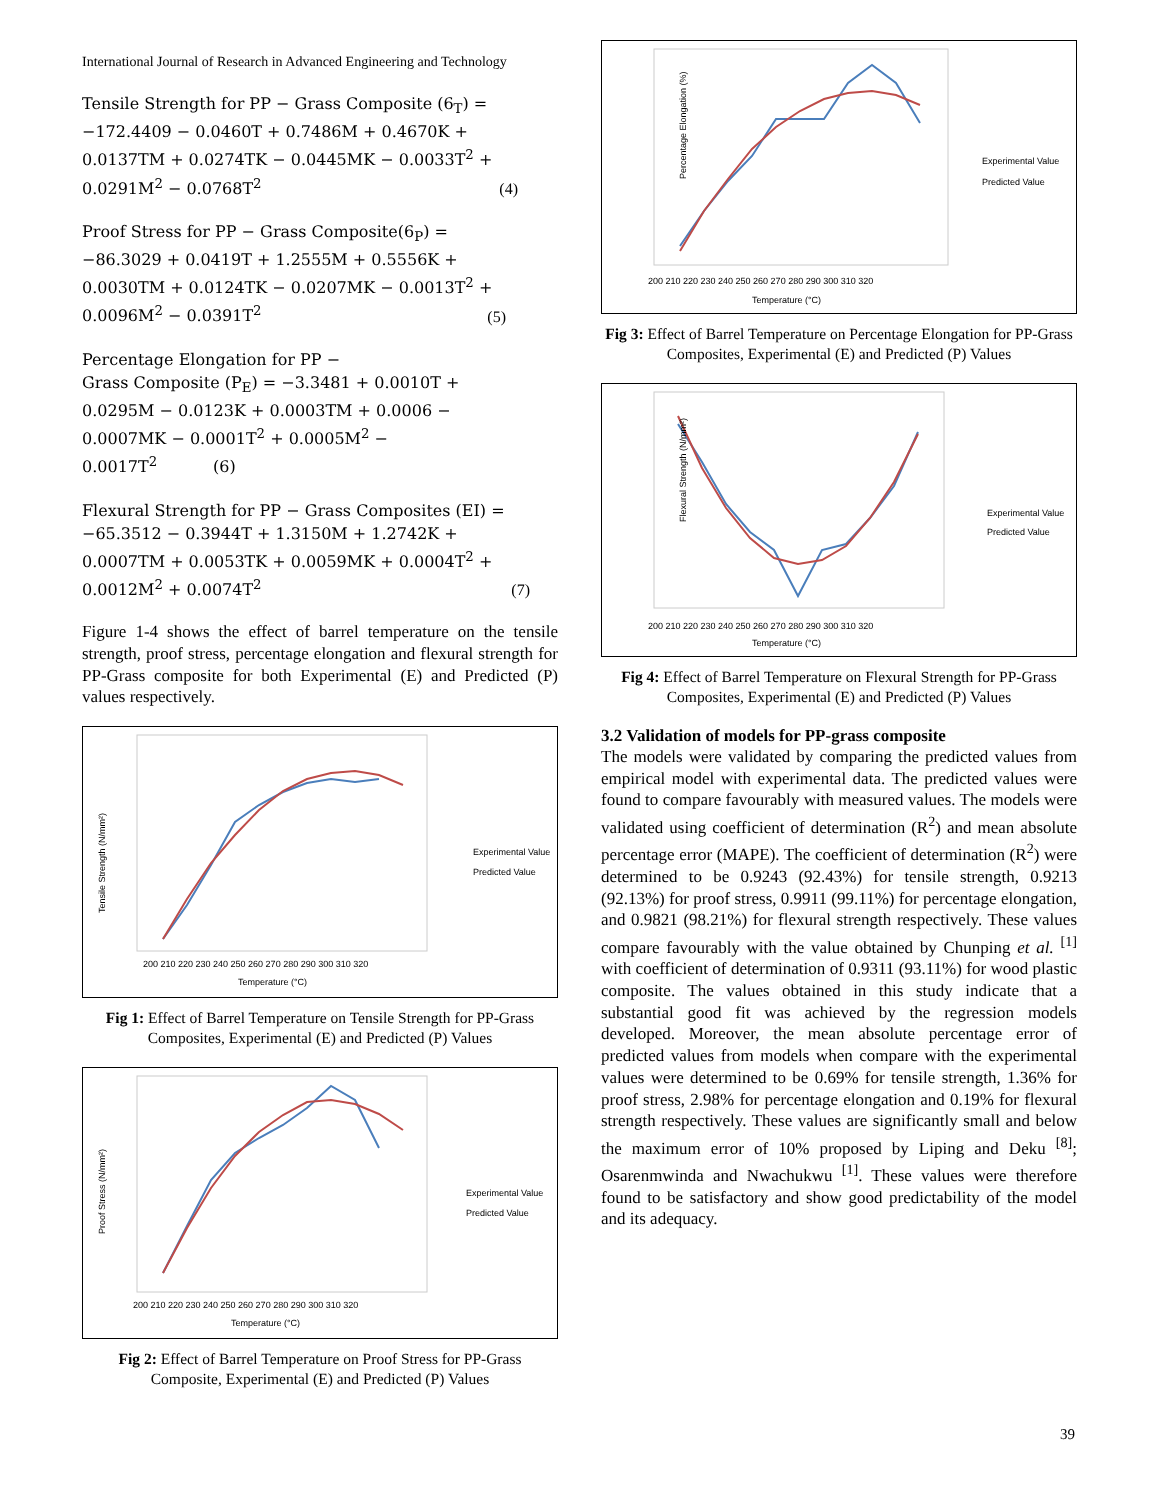International Journal of Research in Advanced Engineering and Technology
Tensile Strength for PP − Grass Composite (6<sub>T</sub>) =
−172.4409 − 0.0460T + 0.7486M + 0.4670K +
0.0137TM + 0.0274TK − 0.0445MK − 0.0033T<sup>2</sup> +
0.0291M<sup>2</sup> − 0.0768T<sup>2</sup>
(4)
Proof Stress for PP − Grass Composite(6<sub>P</sub>) =
−86.3029 + 0.0419T + 1.2555M + 0.5556K +
0.0030TM + 0.0124TK − 0.0207MK − 0.0013T<sup>2</sup> +
0.0096M<sup>2</sup> − 0.0391T<sup>2</sup>
(5)
Percentage Elongation for PP −
Grass Composite (P<sub>E</sub>) = −3.3481 + 0.0010T +
0.0295M − 0.0123K + 0.0003TM + 0.0006 −
0.0007MK − 0.0001T<sup>2</sup> + 0.0005M<sup>2</sup> −
0.0017T<sup>2</sup> (6)
Flexural Strength for PP − Grass Composites (EI) =
−65.3512 − 0.3944T + 1.3150M + 1.2742K +
0.0007TM + 0.0053TK + 0.0059MK + 0.0004T<sup>2</sup> +
0.0012M<sup>2</sup> + 0.0074T<sup>2</sup>
(7)
Figure 1-4 shows the effect of barrel temperature on the tensile strength, proof stress, percentage elongation and flexural strength for PP-Grass composite for both Experimental (E) and Predicted (P) values respectively.
Tensile Strength (N/mm²)
Temperature (°C)
200 210 220 230 240 250 260 270 280 290 300 310 320
Experimental Value
Predicted Value
Fig 1: Effect of Barrel Temperature on Tensile Strength for PP-Grass Composites, Experimental (E) and Predicted (P) Values
Proof Stress (N/mm²)
Temperature (°C)
200 210 220 230 240 250 260 270 280 290 300 310 320
Experimental Value
Predicted Value
Fig 2: Effect of Barrel Temperature on Proof Stress for PP-Grass Composite, Experimental (E) and Predicted (P) Values
Percentage Elongation (%)
Temperature (°C)
200 210 220 230 240 250 260 270 280 290 300 310 320
Experimental Value
Predicted Value
Fig 3: Effect of Barrel Temperature on Percentage Elongation for PP-Grass Composites, Experimental (E) and Predicted (P) Values
Flexural Strength (N/mm²)
Temperature (°C)
200 210 220 230 240 250 260 270 280 290 300 310 320
Experimental Value
Predicted Value
Fig 4: Effect of Barrel Temperature on Flexural Strength for PP-Grass Composites, Experimental (E) and Predicted (P) Values
3.2 Validation of models for PP-grass composite
The models were validated by comparing the predicted values from empirical model with experimental data. The predicted values were found to compare favourably with measured values. The models were validated using coefficient of determination (R<sup>2</sup>) and mean absolute percentage error (MAPE). The coefficient of determination (R<sup>2</sup>) were determined to be 0.9243 (92.43%) for tensile strength, 0.9213 (92.13%) for proof stress, 0.9911 (99.11%) for percentage elongation, and 0.9821 (98.21%) for flexural strength respectively. These values compare favourably with the value obtained by Chunping et al. <sup>[1]</sup> with coefficient of determination of 0.9311 (93.11%) for wood plastic composite. The values obtained in this study indicate that a substantial good fit was achieved by the regression models developed. Moreover, the mean absolute percentage error of predicted values from models when compare with the experimental values were determined to be 0.69% for tensile strength, 1.36% for proof stress, 2.98% for percentage elongation and 0.19% for flexural strength respectively. These values are significantly small and below the maximum error of 10% proposed by Liping and Deku <sup>[8]</sup>; Osarenmwinda and Nwachukwu <sup>[1]</sup>. These values were therefore found to be satisfactory and show good predictability of the model and its adequacy.
39